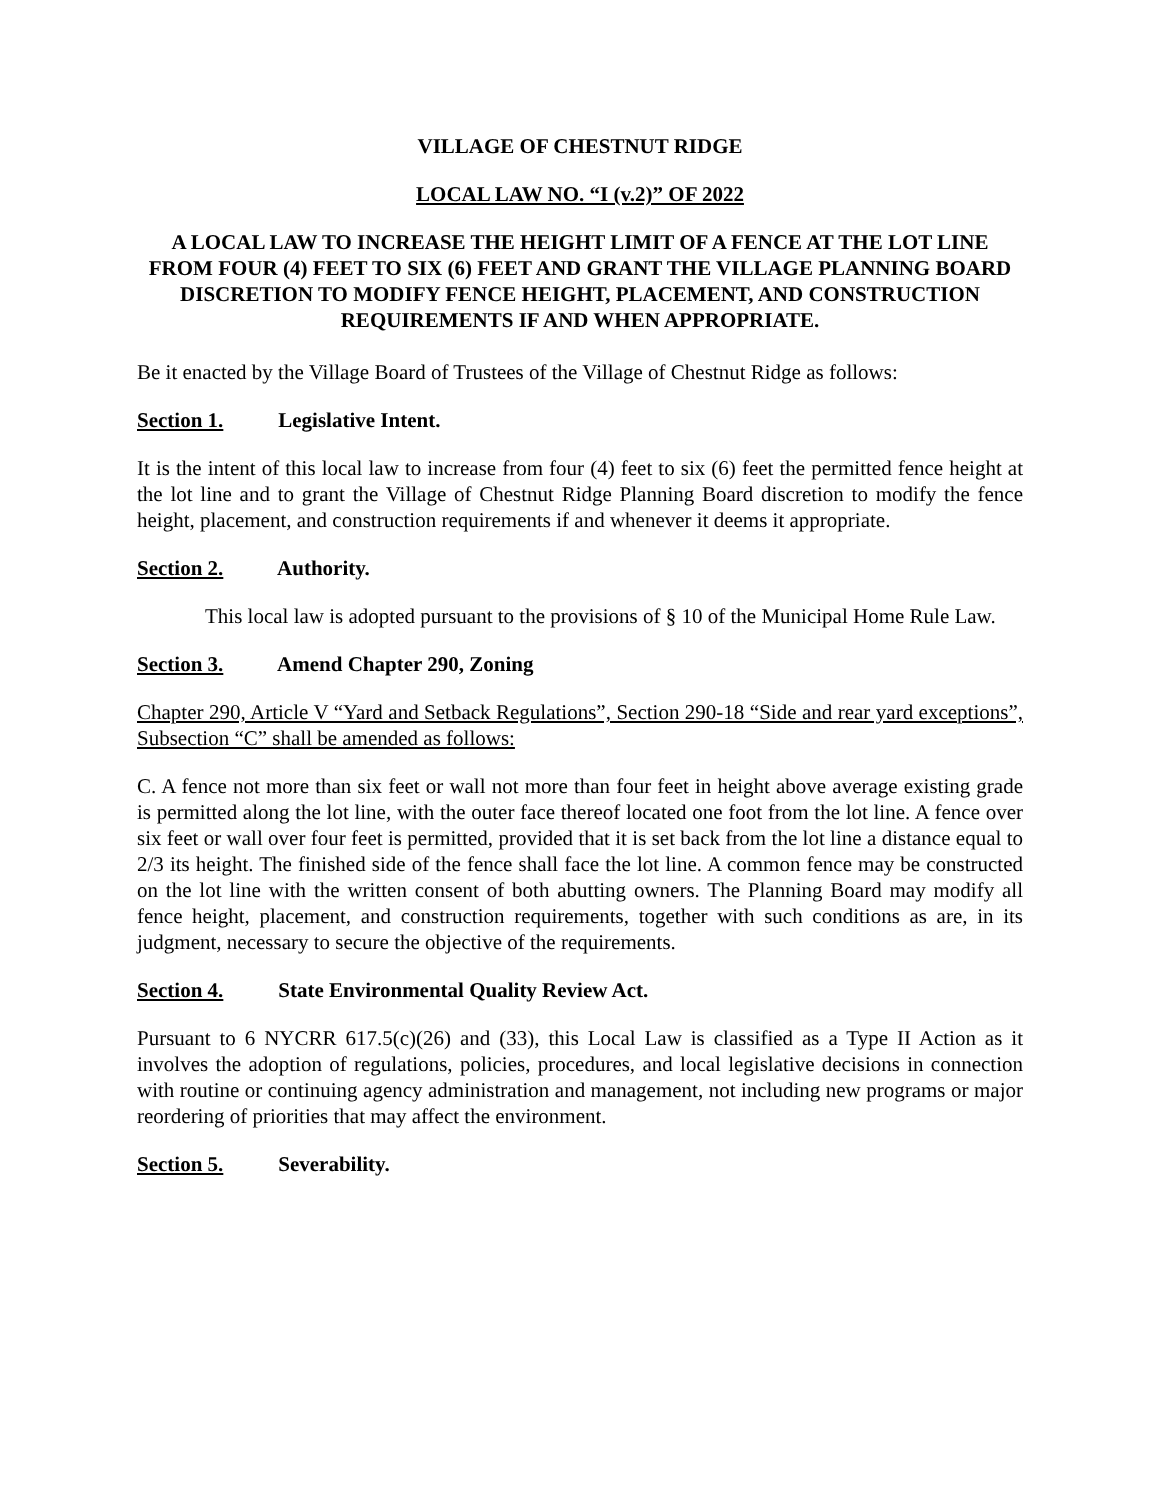VILLAGE OF CHESTNUT RIDGE
LOCAL LAW NO. “I (v.2)” OF 2022
A LOCAL LAW TO INCREASE THE HEIGHT LIMIT OF A FENCE AT THE LOT LINE FROM FOUR (4) FEET TO SIX (6) FEET AND GRANT THE VILLAGE PLANNING BOARD DISCRETION TO MODIFY FENCE HEIGHT, PLACEMENT, AND CONSTRUCTION REQUIREMENTS IF AND WHEN APPROPRIATE.
Be it enacted by the Village Board of Trustees of the Village of Chestnut Ridge as follows:
Section 1. Legislative Intent.
It is the intent of this local law to increase from four (4) feet to six (6) feet the permitted fence height at the lot line and to grant the Village of Chestnut Ridge Planning Board discretion to modify the fence height, placement, and construction requirements if and whenever it deems it appropriate.
Section 2. Authority.
This local law is adopted pursuant to the provisions of § 10 of the Municipal Home Rule Law.
Section 3. Amend Chapter 290, Zoning
Chapter 290, Article V “Yard and Setback Regulations”, Section 290-18 “Side and rear yard exceptions”, Subsection “C” shall be amended as follows:
C. A fence not more than six feet or wall not more than four feet in height above average existing grade is permitted along the lot line, with the outer face thereof located one foot from the lot line. A fence over six feet or wall over four feet is permitted, provided that it is set back from the lot line a distance equal to 2/3 its height. The finished side of the fence shall face the lot line. A common fence may be constructed on the lot line with the written consent of both abutting owners. The Planning Board may modify all fence height, placement, and construction requirements, together with such conditions as are, in its judgment, necessary to secure the objective of the requirements.
Section 4. State Environmental Quality Review Act.
Pursuant to 6 NYCRR 617.5(c)(26) and (33), this Local Law is classified as a Type II Action as it involves the adoption of regulations, policies, procedures, and local legislative decisions in connection with routine or continuing agency administration and management, not including new programs or major reordering of priorities that may affect the environment.
Section 5. Severability.